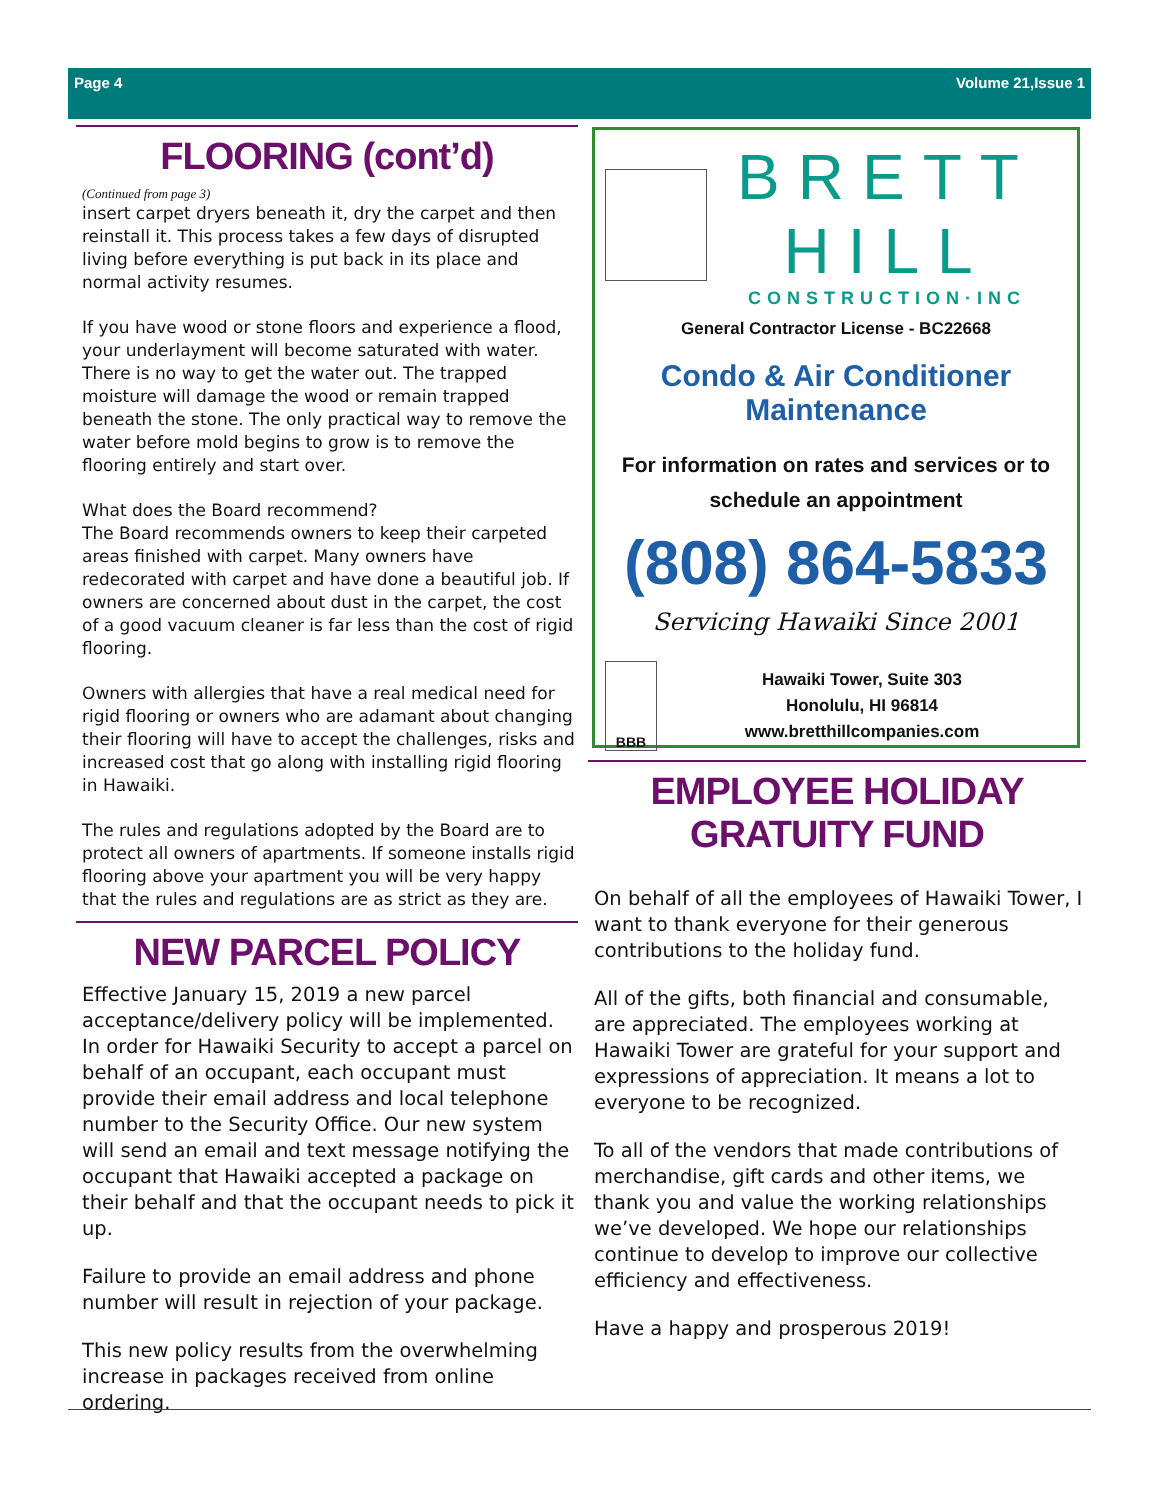Page 4 Volume 21,Issue 1
FLOORING (cont’d)
(Continued from page 3)
insert carpet dryers beneath it, dry the carpet and then reinstall it. This process takes a few days of disrupted living before everything is put back in its place and normal activity resumes.
If you have wood or stone floors and experience a flood, your underlayment will become saturated with water. There is no way to get the water out. The trapped moisture will damage the wood or remain trapped beneath the stone. The only practical way to remove the water before mold begins to grow is to remove the flooring entirely and start over.
What does the Board recommend?
The Board recommends owners to keep their carpeted areas finished with carpet. Many owners have redecorated with carpet and have done a beautiful job. If owners are concerned about dust in the carpet, the cost of a good vacuum cleaner is far less than the cost of rigid flooring.
Owners with allergies that have a real medical need for rigid flooring or owners who are adamant about changing their flooring will have to accept the challenges, risks and increased cost that go along with installing rigid flooring in Hawaiki.
The rules and regulations adopted by the Board are to protect all owners of apartments. If someone installs rigid flooring above your apartment you will be very happy that the rules and regulations are as strict as they are.
NEW PARCEL POLICY
Effective January 15, 2019 a new parcel acceptance/delivery policy will be implemented. In order for Hawaiki Security to accept a parcel on behalf of an occupant, each occupant must provide their email address and local telephone number to the Security Office. Our new system will send an email and text message notifying the occupant that Hawaiki accepted a package on their behalf and that the occupant needs to pick it up.
Failure to provide an email address and phone number will result in rejection of your package.
This new policy results from the overwhelming increase in packages received from online ordering.
BRETT HILL
CONSTRUCTION·INC
General Contractor License - BC22668
Condo & Air Conditioner Maintenance
For information on rates and services or to schedule an appointment
(808) 864-5833
Servicing Hawaiki Since 2001
BBB
Hawaiki Tower, Suite 303
Honolulu, HI 96814
www.bretthillcompanies.com
EMPLOYEE HOLIDAY
GRATUITY FUND
On behalf of all the employees of Hawaiki Tower, I want to thank everyone for their generous contributions to the holiday fund.
All of the gifts, both financial and consumable, are appreciated. The employees working at Hawaiki Tower are grateful for your support and expressions of appreciation. It means a lot to everyone to be recognized.
To all of the vendors that made contributions of merchandise, gift cards and other items, we thank you and value the working relationships we’ve developed. We hope our relationships continue to develop to improve our collective efficiency and effectiveness.
Have a happy and prosperous 2019!